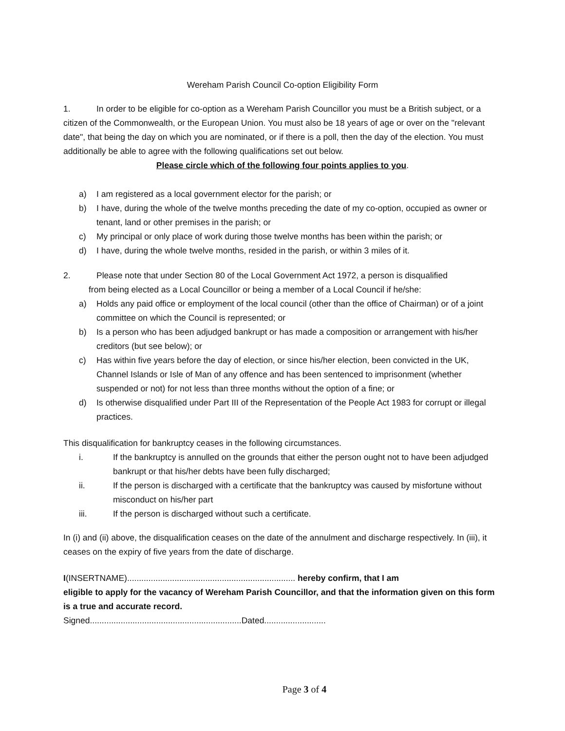Wereham Parish Council Co-option Eligibility Form
1. In order to be eligible for co-option as a Wereham Parish Councillor you must be a British subject, or a citizen of the Commonwealth, or the European Union. You must also be 18 years of age or over on the "relevant date", that being the day on which you are nominated, or if there is a poll, then the day of the election. You must additionally be able to agree with the following qualifications set out below.
Please circle which of the following four points applies to you.
a) I am registered as a local government elector for the parish; or
b) I have, during the whole of the twelve months preceding the date of my co-option, occupied as owner or tenant, land or other premises in the parish; or
c) My principal or only place of work during those twelve months has been within the parish; or
d) I have, during the whole twelve months, resided in the parish, or within 3 miles of it.
2. Please note that under Section 80 of the Local Government Act 1972, a person is disqualified
from being elected as a Local Councillor or being a member of a Local Council if he/she:
a) Holds any paid office or employment of the local council (other than the office of Chairman) or of a joint committee on which the Council is represented; or
b) Is a person who has been adjudged bankrupt or has made a composition or arrangement with his/her creditors (but see below); or
c) Has within five years before the day of election, or since his/her election, been convicted in the UK, Channel Islands or Isle of Man of any offence and has been sentenced to imprisonment (whether suspended or not) for not less than three months without the option of a fine; or
d) Is otherwise disqualified under Part III of the Representation of the People Act 1983 for corrupt or illegal practices.
This disqualification for bankruptcy ceases in the following circumstances.
i. If the bankruptcy is annulled on the grounds that either the person ought not to have been adjudged bankrupt or that his/her debts have been fully discharged;
ii. If the person is discharged with a certificate that the bankruptcy was caused by misfortune without misconduct on his/her part
iii. If the person is discharged without such a certificate.
In (i) and (ii) above, the disqualification ceases on the date of the annulment and discharge respectively. In (iii), it ceases on the expiry of five years from the date of discharge.
I(INSERTNAME)....................................................................... hereby confirm, that I am
eligible to apply for the vacancy of Wereham Parish Councillor, and that the information given on this form is a true and accurate record.
Signed................................................................Dated..........................
Page 3 of 4